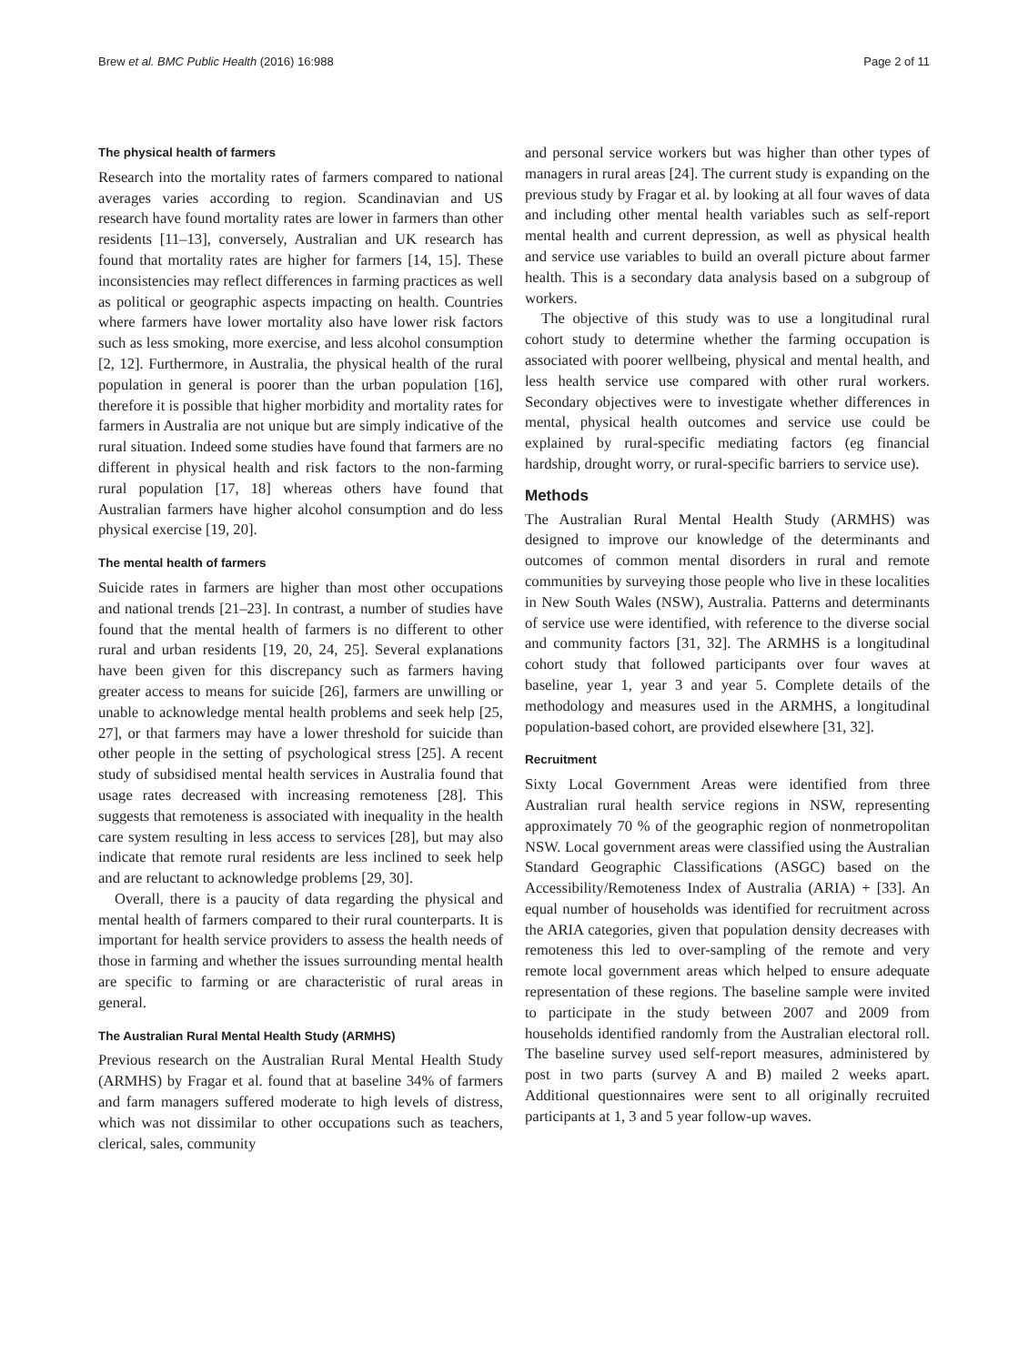Brew et al. BMC Public Health (2016) 16:988 Page 2 of 11
The physical health of farmers
Research into the mortality rates of farmers compared to national averages varies according to region. Scandinavian and US research have found mortality rates are lower in farmers than other residents [11–13], conversely, Australian and UK research has found that mortality rates are higher for farmers [14, 15]. These inconsistencies may reflect differences in farming practices as well as political or geographic aspects impacting on health. Countries where farmers have lower mortality also have lower risk factors such as less smoking, more exercise, and less alcohol consumption [2, 12]. Furthermore, in Australia, the physical health of the rural population in general is poorer than the urban population [16], therefore it is possible that higher morbidity and mortality rates for farmers in Australia are not unique but are simply indicative of the rural situation. Indeed some studies have found that farmers are no different in physical health and risk factors to the non-farming rural population [17, 18] whereas others have found that Australian farmers have higher alcohol consumption and do less physical exercise [19, 20].
The mental health of farmers
Suicide rates in farmers are higher than most other occupations and national trends [21–23]. In contrast, a number of studies have found that the mental health of farmers is no different to other rural and urban residents [19, 20, 24, 25]. Several explanations have been given for this discrepancy such as farmers having greater access to means for suicide [26], farmers are unwilling or unable to acknowledge mental health problems and seek help [25, 27], or that farmers may have a lower threshold for suicide than other people in the setting of psychological stress [25]. A recent study of subsidised mental health services in Australia found that usage rates decreased with increasing remoteness [28]. This suggests that remoteness is associated with inequality in the health care system resulting in less access to services [28], but may also indicate that remote rural residents are less inclined to seek help and are reluctant to acknowledge problems [29, 30].
Overall, there is a paucity of data regarding the physical and mental health of farmers compared to their rural counterparts. It is important for health service providers to assess the health needs of those in farming and whether the issues surrounding mental health are specific to farming or are characteristic of rural areas in general.
The Australian Rural Mental Health Study (ARMHS)
Previous research on the Australian Rural Mental Health Study (ARMHS) by Fragar et al. found that at baseline 34% of farmers and farm managers suffered moderate to high levels of distress, which was not dissimilar to other occupations such as teachers, clerical, sales, community
and personal service workers but was higher than other types of managers in rural areas [24]. The current study is expanding on the previous study by Fragar et al. by looking at all four waves of data and including other mental health variables such as self-report mental health and current depression, as well as physical health and service use variables to build an overall picture about farmer health. This is a secondary data analysis based on a subgroup of workers.
The objective of this study was to use a longitudinal rural cohort study to determine whether the farming occupation is associated with poorer wellbeing, physical and mental health, and less health service use compared with other rural workers. Secondary objectives were to investigate whether differences in mental, physical health outcomes and service use could be explained by rural-specific mediating factors (eg financial hardship, drought worry, or rural-specific barriers to service use).
Methods
The Australian Rural Mental Health Study (ARMHS) was designed to improve our knowledge of the determinants and outcomes of common mental disorders in rural and remote communities by surveying those people who live in these localities in New South Wales (NSW), Australia. Patterns and determinants of service use were identified, with reference to the diverse social and community factors [31, 32]. The ARMHS is a longitudinal cohort study that followed participants over four waves at baseline, year 1, year 3 and year 5. Complete details of the methodology and measures used in the ARMHS, a longitudinal population-based cohort, are provided elsewhere [31, 32].
Recruitment
Sixty Local Government Areas were identified from three Australian rural health service regions in NSW, representing approximately 70 % of the geographic region of nonmetropolitan NSW. Local government areas were classified using the Australian Standard Geographic Classifications (ASGC) based on the Accessibility/Remoteness Index of Australia (ARIA) + [33]. An equal number of households was identified for recruitment across the ARIA categories, given that population density decreases with remoteness this led to over-sampling of the remote and very remote local government areas which helped to ensure adequate representation of these regions. The baseline sample were invited to participate in the study between 2007 and 2009 from households identified randomly from the Australian electoral roll. The baseline survey used self-report measures, administered by post in two parts (survey A and B) mailed 2 weeks apart. Additional questionnaires were sent to all originally recruited participants at 1, 3 and 5 year follow-up waves.